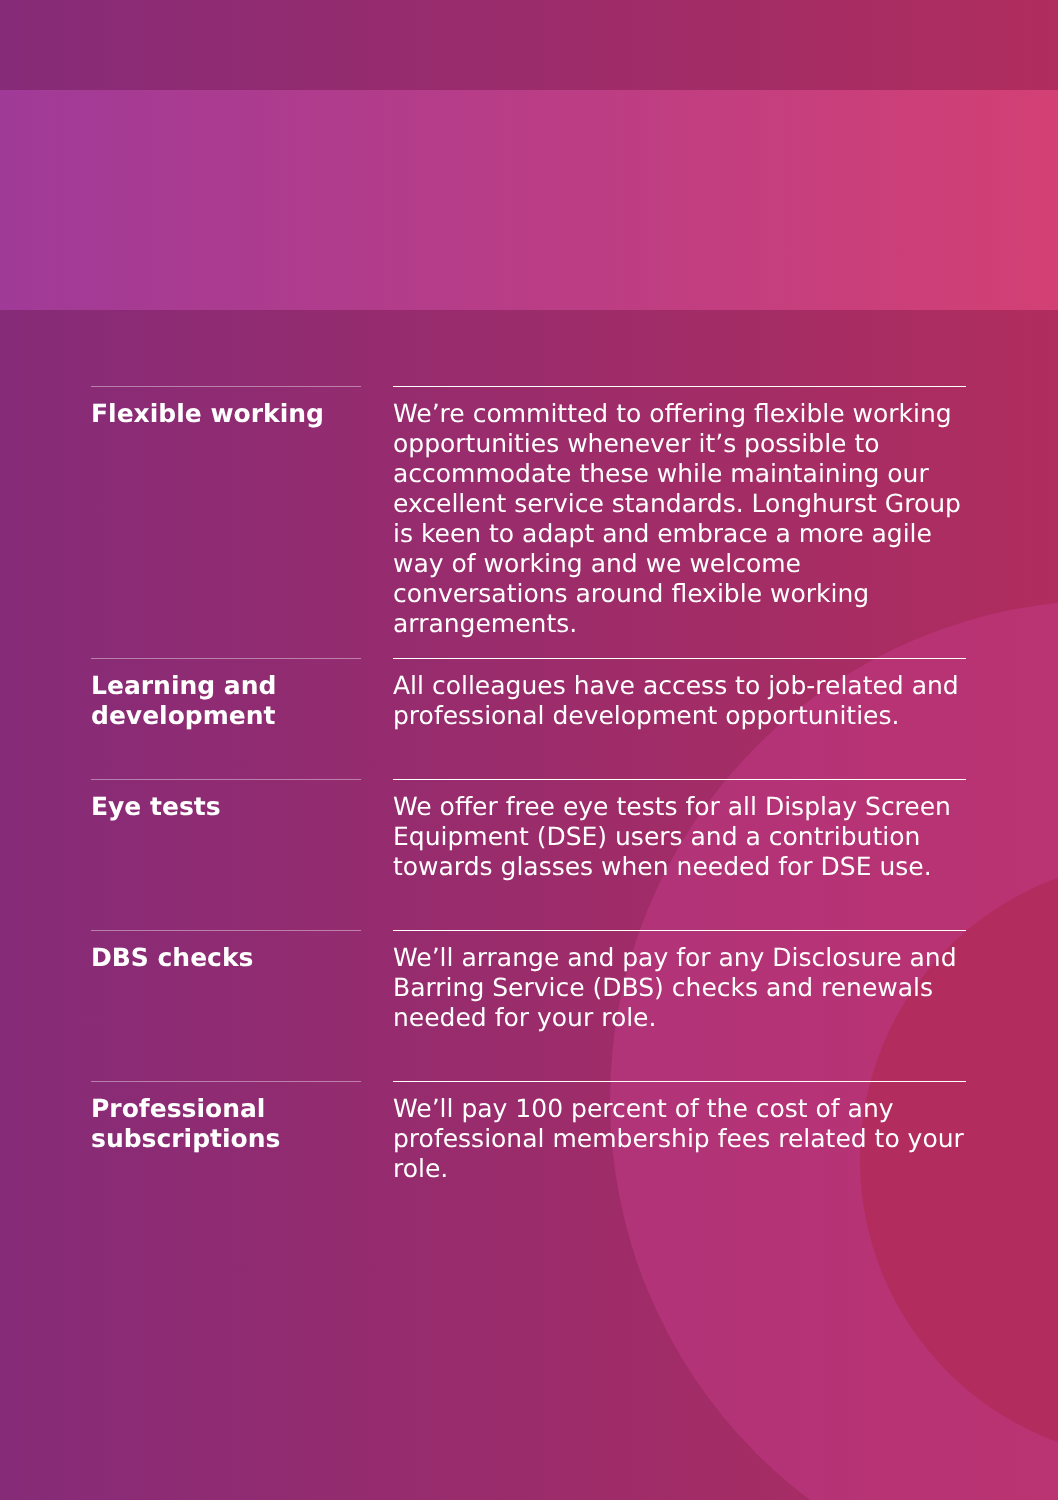Flexible working We’re committed to offering flexible working opportunities whenever it’s possible to accommodate these while maintaining our excellent service standards. Longhurst Group is keen to adapt and embrace a more agile way of working and we welcome conversations around flexible working arrangements.
Learning and development
All colleagues have access to job-related and professional development opportunities.
Eye tests We offer free eye tests for all Display Screen Equipment (DSE) users and a contribution towards glasses when needed for DSE use.
DBS checks We’ll arrange and pay for any Disclosure and Barring Service (DBS) checks and renewals needed for your role.
Professional subscriptions
We’ll pay 100 percent of the cost of any professional membership fees related to your role.